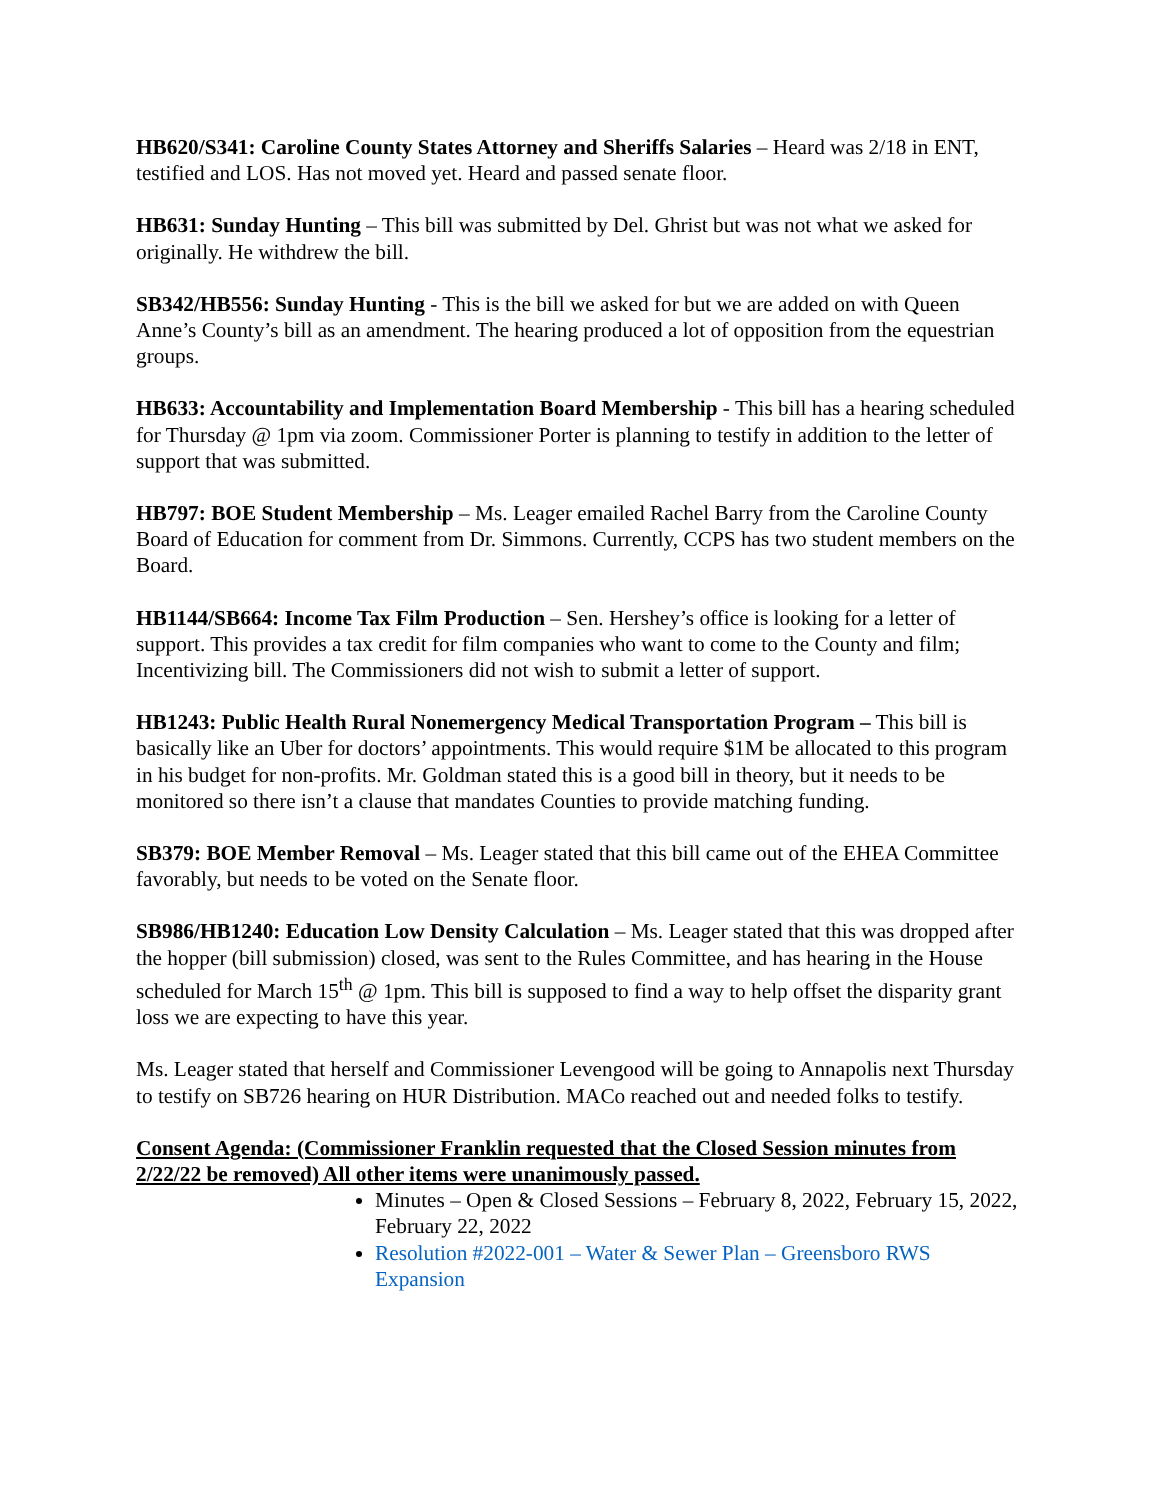HB620/S341: Caroline County States Attorney and Sheriffs Salaries – Heard was 2/18 in ENT, testified and LOS. Has not moved yet. Heard and passed senate floor.
HB631: Sunday Hunting – This bill was submitted by Del. Ghrist but was not what we asked for originally. He withdrew the bill.
SB342/HB556: Sunday Hunting - This is the bill we asked for but we are added on with Queen Anne’s County’s bill as an amendment. The hearing produced a lot of opposition from the equestrian groups.
HB633: Accountability and Implementation Board Membership - This bill has a hearing scheduled for Thursday @ 1pm via zoom. Commissioner Porter is planning to testify in addition to the letter of support that was submitted.
HB797: BOE Student Membership – Ms. Leager emailed Rachel Barry from the Caroline County Board of Education for comment from Dr. Simmons. Currently, CCPS has two student members on the Board.
HB1144/SB664: Income Tax Film Production – Sen. Hershey’s office is looking for a letter of support. This provides a tax credit for film companies who want to come to the County and film; Incentivizing bill. The Commissioners did not wish to submit a letter of support.
HB1243: Public Health Rural Nonemergency Medical Transportation Program – This bill is basically like an Uber for doctors’ appointments. This would require $1M be allocated to this program in his budget for non-profits. Mr. Goldman stated this is a good bill in theory, but it needs to be monitored so there isn’t a clause that mandates Counties to provide matching funding.
SB379: BOE Member Removal – Ms. Leager stated that this bill came out of the EHEA Committee favorably, but needs to be voted on the Senate floor.
SB986/HB1240: Education Low Density Calculation – Ms. Leager stated that this was dropped after the hopper (bill submission) closed, was sent to the Rules Committee, and has hearing in the House scheduled for March 15<sup>th</sup> @ 1pm. This bill is supposed to find a way to help offset the disparity grant loss we are expecting to have this year.
Ms. Leager stated that herself and Commissioner Levengood will be going to Annapolis next Thursday to testify on SB726 hearing on HUR Distribution. MACo reached out and needed folks to testify.
Consent Agenda: (Commissioner Franklin requested that the Closed Session minutes from 2/22/22 be removed) All other items were unanimously passed.
Minutes – Open & Closed Sessions – February 8, 2022, February 15, 2022, February 22, 2022
Resolution #2022-001 – Water & Sewer Plan – Greensboro RWS Expansion